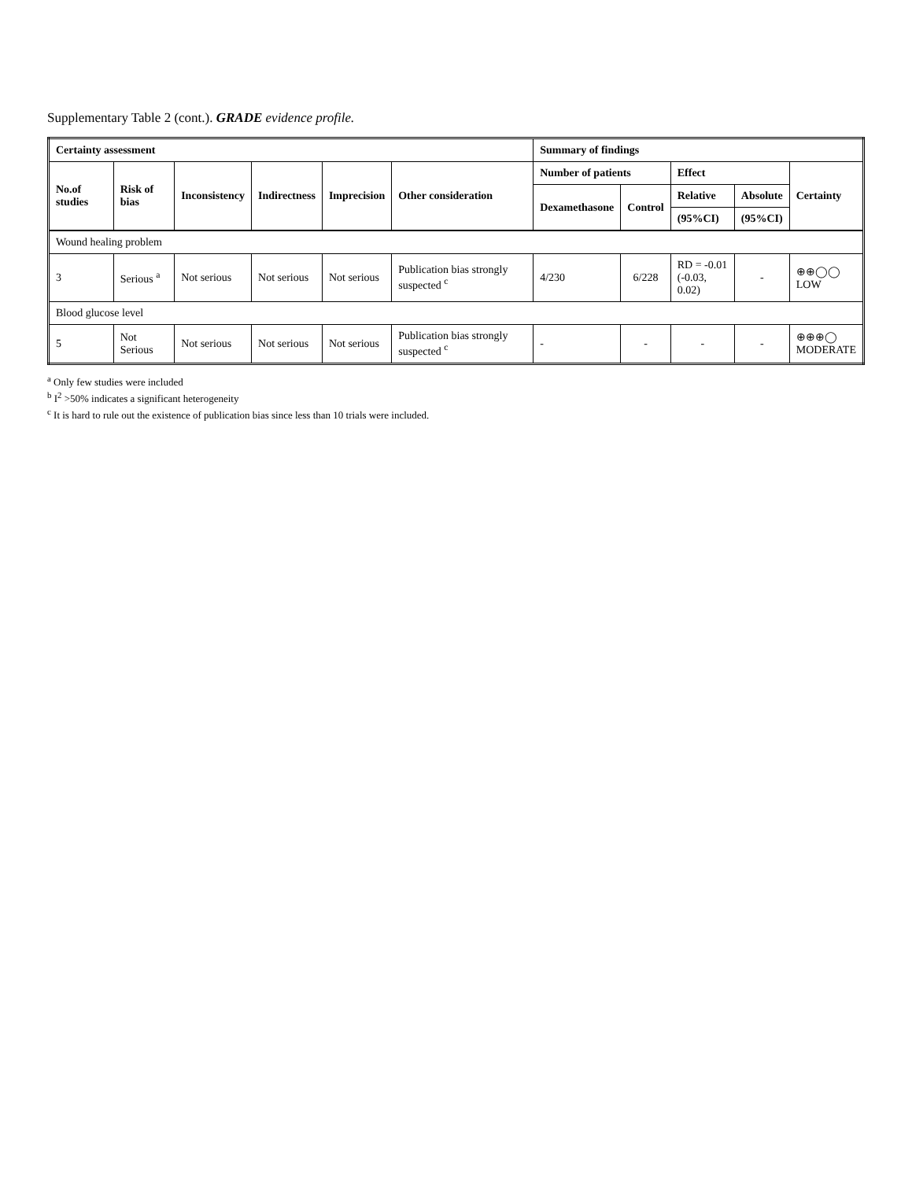Supplementary Table 2 (cont.). GRADE evidence profile.
| Certainty assessment | | | | | | Summary of findings | | | | |
| --- | --- | --- | --- | --- | --- | --- | --- | --- | --- | --- |
| No.of studies | Risk of bias | Inconsistency | Indirectness | Imprecision | Other consideration | Number of patients | | Effect | | Certainty |
| | | | | | | Dexamethasone | Control | Relative | Absolute | |
| | | | | | | | | (95%CI) | (95%CI) | |
| Wound healing problem | | | | | | | | | | |
| 3 | Serious <sup>a</sup> | Not serious | Not serious | Not serious | Publication bias strongly suspected <sup>c</sup> | 4/230 | 6/228 | RD = -0.01 (-0.03, 0.02) | - | ⊕⊕◯◯ LOW |
| Blood glucose level | | | | | | | | | | |
| 5 | Not Serious | Not serious | Not serious | Not serious | Publication bias strongly suspected <sup>c</sup> | - | - | - | - | ⊕⊕⊕◯ MODERATE |
<sup>a</sup> Only few studies were included
<sup>b</sup> I<sup>2</sup> >50% indicates a significant heterogeneity
<sup>c</sup> It is hard to rule out the existence of publication bias since less than 10 trials were included.